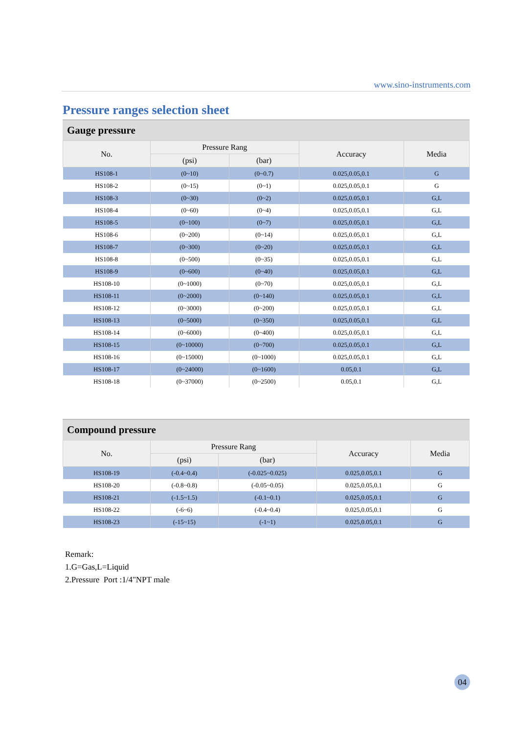www.sino-instruments.com
Pressure ranges selection sheet
Gauge pressure
| No. | Pressure Rang | | Accuracy | Media |
| --- | --- | --- | --- | --- |
| | (psi) | (bar) | | |
| HS108-1 | (0~10) | (0~0.7) | 0.025,0.05,0.1 | G |
| HS108-2 | (0~15) | (0~1) | 0.025,0.05,0.1 | G |
| HS108-3 | (0~30) | (0~2) | 0.025,0.05,0.1 | G,L |
| HS108-4 | (0~60) | (0~4) | 0.025,0.05,0.1 | G,L |
| HS108-5 | (0~100) | (0~7) | 0.025,0.05,0.1 | G,L |
| HS108-6 | (0~200) | (0~14) | 0.025,0.05,0.1 | G,L |
| HS108-7 | (0~300) | (0~20) | 0.025,0.05,0.1 | G,L |
| HS108-8 | (0~500) | (0~35) | 0.025,0.05,0.1 | G,L |
| HS108-9 | (0~600) | (0~40) | 0.025,0.05,0.1 | G,L |
| HS108-10 | (0~1000) | (0~70) | 0.025,0.05,0.1 | G,L |
| HS108-11 | (0~2000) | (0~140) | 0.025,0.05,0.1 | G,L |
| HS108-12 | (0~3000) | (0~200) | 0.025,0.05,0.1 | G,L |
| HS108-13 | (0~5000) | (0~350) | 0.025,0.05,0.1 | G,L |
| HS108-14 | (0~6000) | (0~400) | 0.025,0.05,0.1 | G,L |
| HS108-15 | (0~10000) | (0~700) | 0.025,0.05,0.1 | G,L |
| HS108-16 | (0~15000) | (0~1000) | 0.025,0.05,0.1 | G,L |
| HS108-17 | (0~24000) | (0~1600) | 0.05,0.1 | G,L |
| HS108-18 | (0~37000) | (0~2500) | 0.05,0.1 | G,L |
Compound pressure
| No. | Pressure Rang | | Accuracy | Media |
| --- | --- | --- | --- | --- |
| | (psi) | (bar) | | |
| HS108-19 | (-0.4~0.4) | (-0.025~0.025) | 0.025,0.05,0.1 | G |
| HS108-20 | (-0.8~0.8) | (-0.05~0.05) | 0.025,0.05,0.1 | G |
| HS108-21 | (-1.5~1.5) | (-0.1~0.1) | 0.025,0.05,0.1 | G |
| HS108-22 | (-6~6) | (-0.4~0.4) | 0.025,0.05,0.1 | G |
| HS108-23 | (-15~15) | (-1~1) | 0.025,0.05,0.1 | G |
Remark:
1.G=Gas,L=Liquid
2.Pressure Port :1/4"NPT male
04